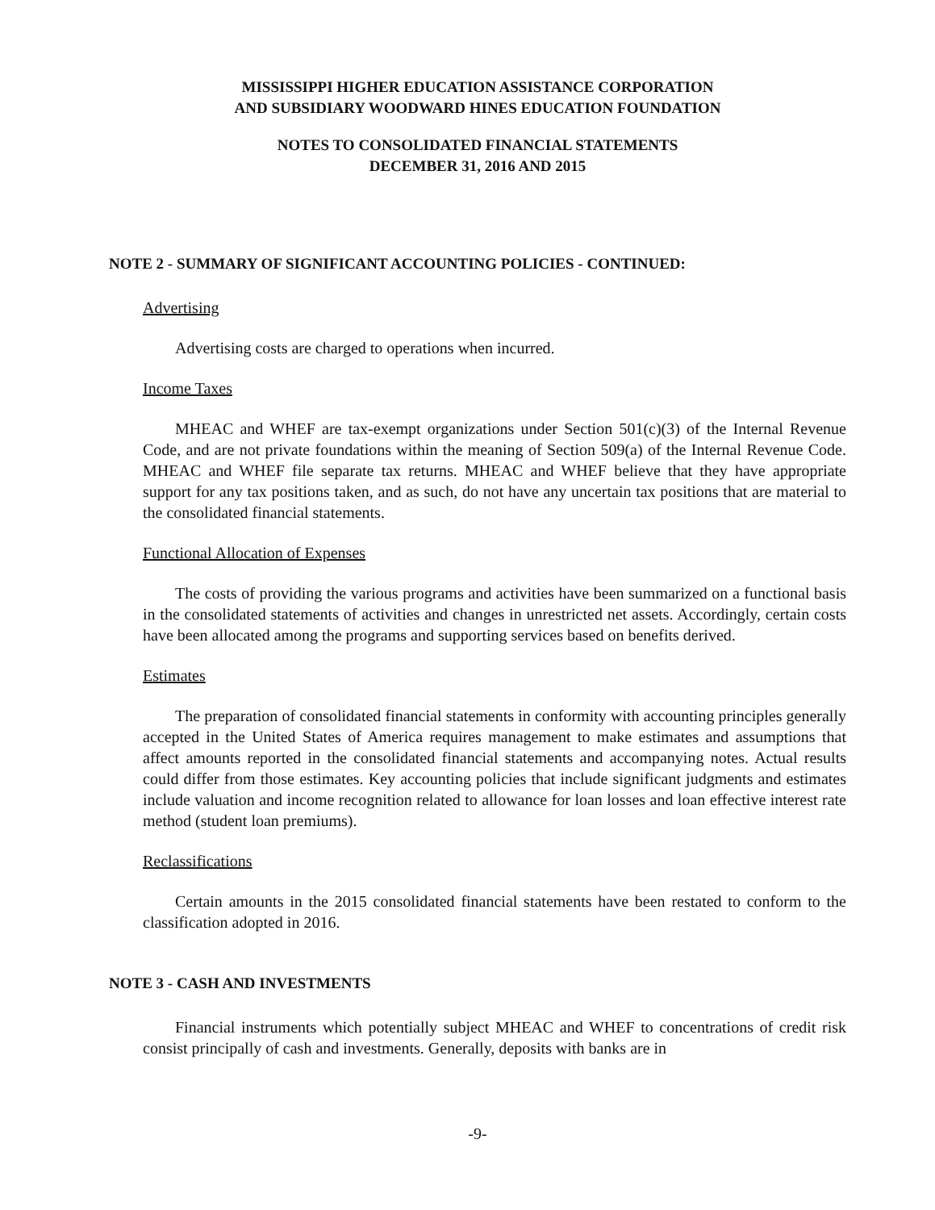MISSISSIPPI HIGHER EDUCATION ASSISTANCE CORPORATION
AND SUBSIDIARY WOODWARD HINES EDUCATION FOUNDATION
NOTES TO CONSOLIDATED FINANCIAL STATEMENTS
DECEMBER 31, 2016 AND 2015
NOTE 2 - SUMMARY OF SIGNIFICANT ACCOUNTING POLICIES - CONTINUED:
Advertising
Advertising costs are charged to operations when incurred.
Income Taxes
MHEAC and WHEF are tax-exempt organizations under Section 501(c)(3) of the Internal Revenue Code, and are not private foundations within the meaning of Section 509(a) of the Internal Revenue Code. MHEAC and WHEF file separate tax returns. MHEAC and WHEF believe that they have appropriate support for any tax positions taken, and as such, do not have any uncertain tax positions that are material to the consolidated financial statements.
Functional Allocation of Expenses
The costs of providing the various programs and activities have been summarized on a functional basis in the consolidated statements of activities and changes in unrestricted net assets. Accordingly, certain costs have been allocated among the programs and supporting services based on benefits derived.
Estimates
The preparation of consolidated financial statements in conformity with accounting principles generally accepted in the United States of America requires management to make estimates and assumptions that affect amounts reported in the consolidated financial statements and accompanying notes. Actual results could differ from those estimates. Key accounting policies that include significant judgments and estimates include valuation and income recognition related to allowance for loan losses and loan effective interest rate method (student loan premiums).
Reclassifications
Certain amounts in the 2015 consolidated financial statements have been restated to conform to the classification adopted in 2016.
NOTE 3 - CASH AND INVESTMENTS
Financial instruments which potentially subject MHEAC and WHEF to concentrations of credit risk consist principally of cash and investments. Generally, deposits with banks are in
-9-